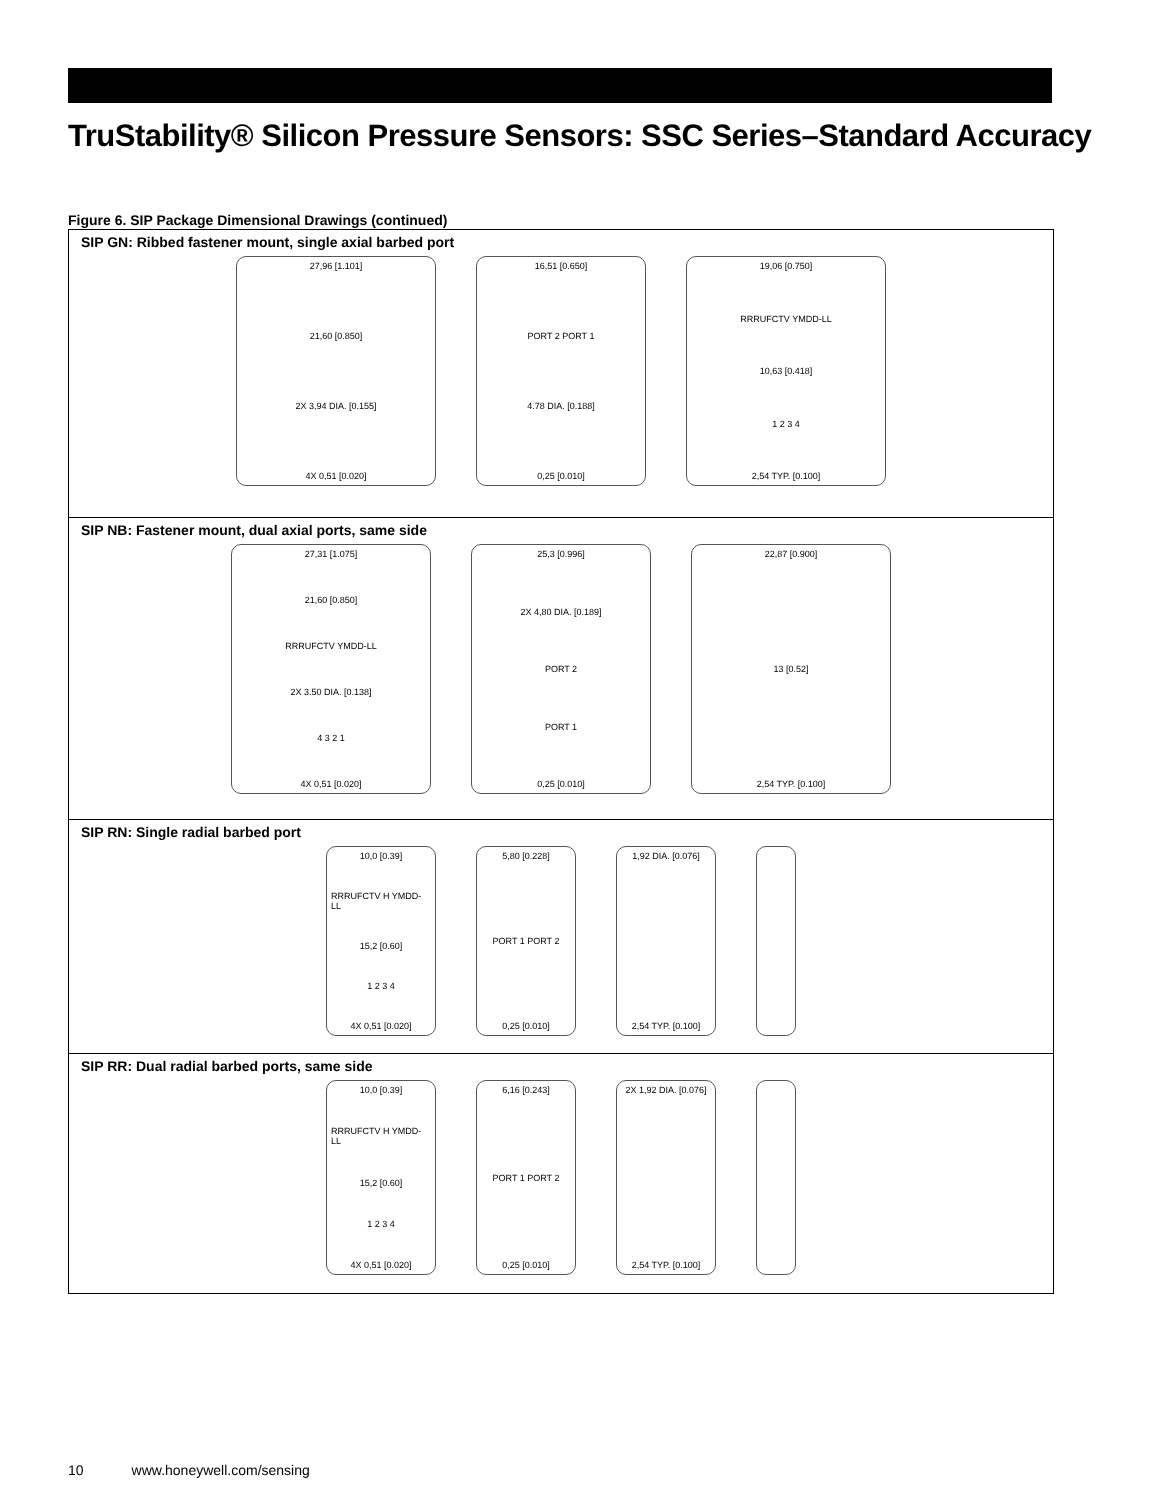TruStability® Silicon Pressure Sensors: SSC Series–Standard Accuracy
Figure 6. SIP Package Dimensional Drawings (continued)
SIP GN: Ribbed fastener mount, single axial barbed port
27,96 [1.101]
21,60 [0.850]
2X 3,94 DIA. [0.155]
4X 0,51 [0.020]
16,51 [0.650]
PORT 2 PORT 1
4.78 DIA. [0.188]
0,25 [0.010]
19,06 [0.750]
RRRUFCTV YMDD-LL
10,63 [0.418]
1 2 3 4
2,54 TYP. [0.100]
SIP NB: Fastener mount, dual axial ports, same side
27,31 [1.075]
21,60 [0.850]
RRRUFCTV YMDD-LL
2X 3.50 DIA. [0.138]
4 3 2 1
4X 0,51 [0.020]
25,3 [0.996]
2X 4,80 DIA. [0.189]
PORT 2
PORT 1
0,25 [0.010]
22,87 [0.900]
13 [0.52]
2,54 TYP. [0.100]
SIP RN: Single radial barbed port
10,0 [0.39]
RRRUFCTV H YMDD-LL
15,2 [0.60]
1 2 3 4
4X 0,51 [0.020]
5,80 [0.228]
PORT 1 PORT 2
0,25 [0.010]
1,92 DIA. [0.076]
2,54 TYP. [0.100]
SIP RR: Dual radial barbed ports, same side
10,0 [0.39]
RRRUFCTV H YMDD-LL
15,2 [0.60]
1 2 3 4
4X 0,51 [0.020]
6,16 [0.243]
PORT 1 PORT 2
0,25 [0.010]
2X 1,92 DIA. [0.076]
2,54 TYP. [0.100]
10 www.honeywell.com/sensing